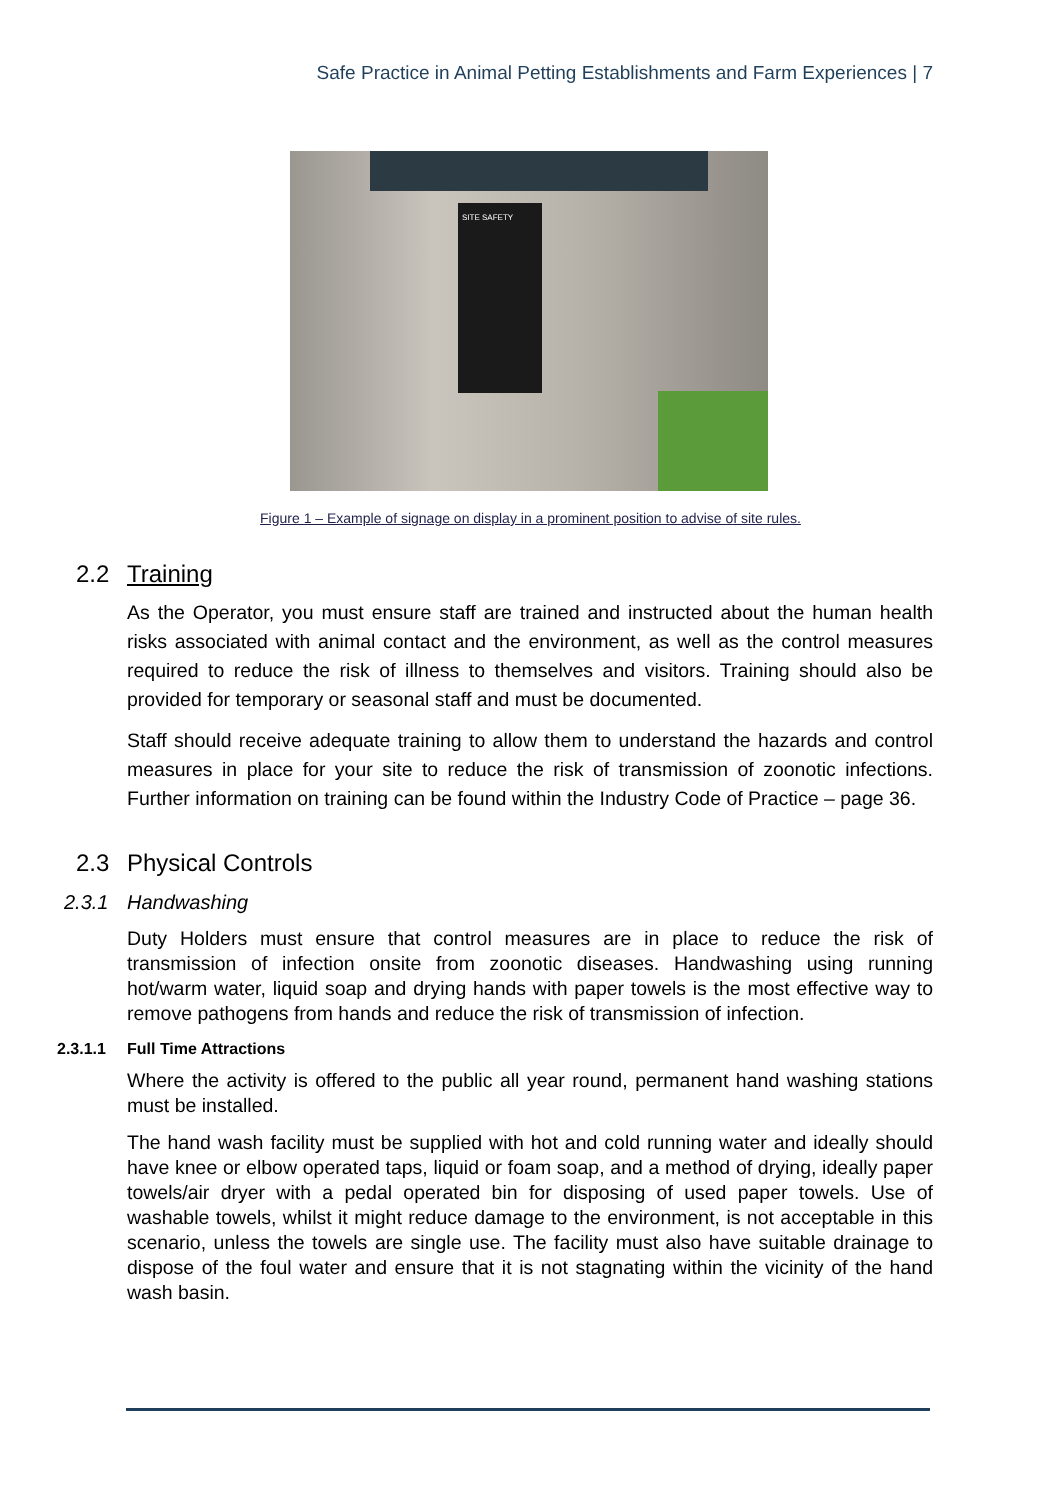Safe Practice in Animal Petting Establishments and Farm Experiences | 7
SITE SAFETY
Figure 1 – Example of signage on display in a prominent position to advise of site rules.
2.2 Training
As the Operator, you must ensure staff are trained and instructed about the human health risks associated with animal contact and the environment, as well as the control measures required to reduce the risk of illness to themselves and visitors. Training should also be provided for temporary or seasonal staff and must be documented.
Staff should receive adequate training to allow them to understand the hazards and control measures in place for your site to reduce the risk of transmission of zoonotic infections. Further information on training can be found within the Industry Code of Practice – page 36.
2.3 Physical Controls
2.3.1 Handwashing
Duty Holders must ensure that control measures are in place to reduce the risk of transmission of infection onsite from zoonotic diseases. Handwashing using running hot/warm water, liquid soap and drying hands with paper towels is the most effective way to remove pathogens from hands and reduce the risk of transmission of infection.
2.3.1.1 Full Time Attractions
Where the activity is offered to the public all year round, permanent hand washing stations must be installed.
The hand wash facility must be supplied with hot and cold running water and ideally should have knee or elbow operated taps, liquid or foam soap, and a method of drying, ideally paper towels/air dryer with a pedal operated bin for disposing of used paper towels. Use of washable towels, whilst it might reduce damage to the environment, is not acceptable in this scenario, unless the towels are single use. The facility must also have suitable drainage to dispose of the foul water and ensure that it is not stagnating within the vicinity of the hand wash basin.